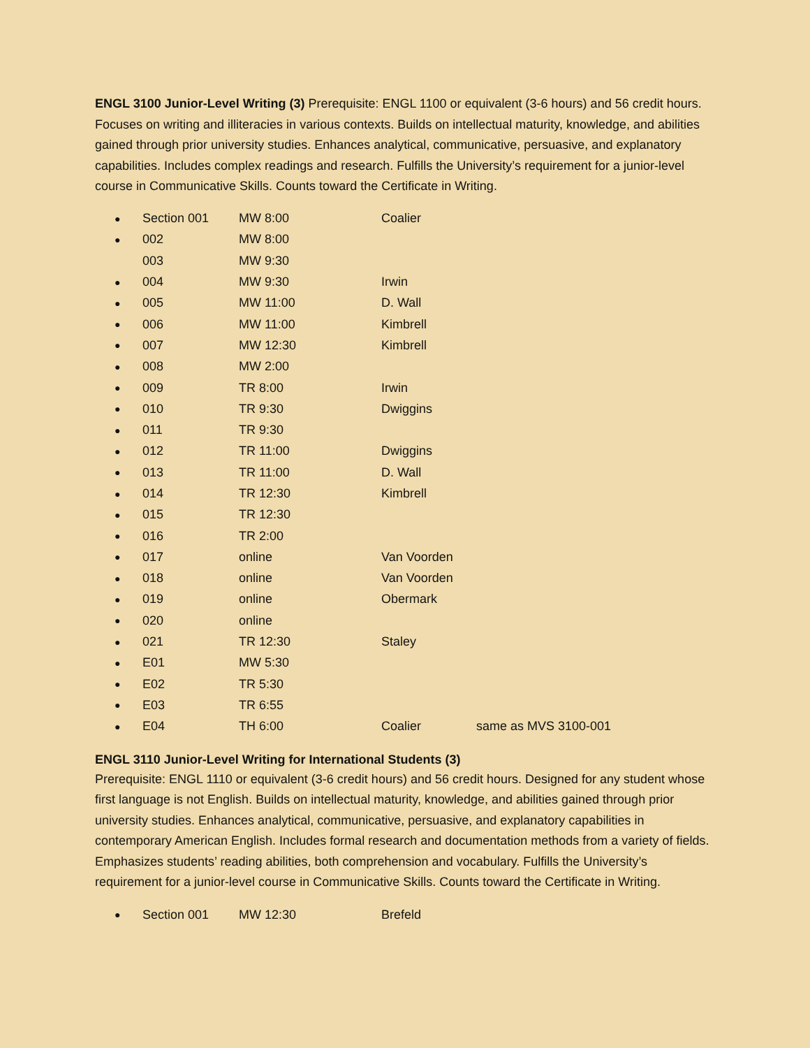ENGL 3100 Junior-Level Writing (3) Prerequisite: ENGL 1100 or equivalent (3-6 hours) and 56 credit hours. Focuses on writing and illiteracies in various contexts. Builds on intellectual maturity, knowledge, and abilities gained through prior university studies. Enhances analytical, communicative, persuasive, and explanatory capabilities. Includes complex readings and research. Fulfills the University’s requirement for a junior-level course in Communicative Skills. Counts toward the Certificate in Writing.
| ● | Section 001 | MW 8:00 | Coalier | |
| ● | 002 | MW 8:00 | | |
| | 003 | MW 9:30 | | |
| ● | 004 | MW 9:30 | Irwin | |
| ● | 005 | MW 11:00 | D. Wall | |
| ● | 006 | MW 11:00 | Kimbrell | |
| ● | 007 | MW 12:30 | Kimbrell | |
| ● | 008 | MW 2:00 | | |
| ● | 009 | TR 8:00 | Irwin | |
| ● | 010 | TR 9:30 | Dwiggins | |
| ● | 011 | TR 9:30 | | |
| ● | 012 | TR 11:00 | Dwiggins | |
| ● | 013 | TR 11:00 | D. Wall | |
| ● | 014 | TR 12:30 | Kimbrell | |
| ● | 015 | TR 12:30 | | |
| ● | 016 | TR 2:00 | | |
| ● | 017 | online | Van Voorden | |
| ● | 018 | online | Van Voorden | |
| ● | 019 | online | Obermark | |
| ● | 020 | online | | |
| ● | 021 | TR 12:30 | Staley | |
| ● | E01 | MW 5:30 | | |
| ● | E02 | TR 5:30 | | |
| ● | E03 | TR 6:55 | | |
| ● | E04 | TH 6:00 | Coalier | same as MVS 3100-001 |
ENGL 3110 Junior-Level Writing for International Students (3)
Prerequisite: ENGL 1110 or equivalent (3-6 credit hours) and 56 credit hours. Designed for any student whose first language is not English. Builds on intellectual maturity, knowledge, and abilities gained through prior university studies. Enhances analytical, communicative, persuasive, and explanatory capabilities in contemporary American English. Includes formal research and documentation methods from a variety of fields. Emphasizes students’ reading abilities, both comprehension and vocabulary. Fulfills the University’s requirement for a junior-level course in Communicative Skills. Counts toward the Certificate in Writing.
| ● | Section 001 | MW 12:30 | Brefeld | |